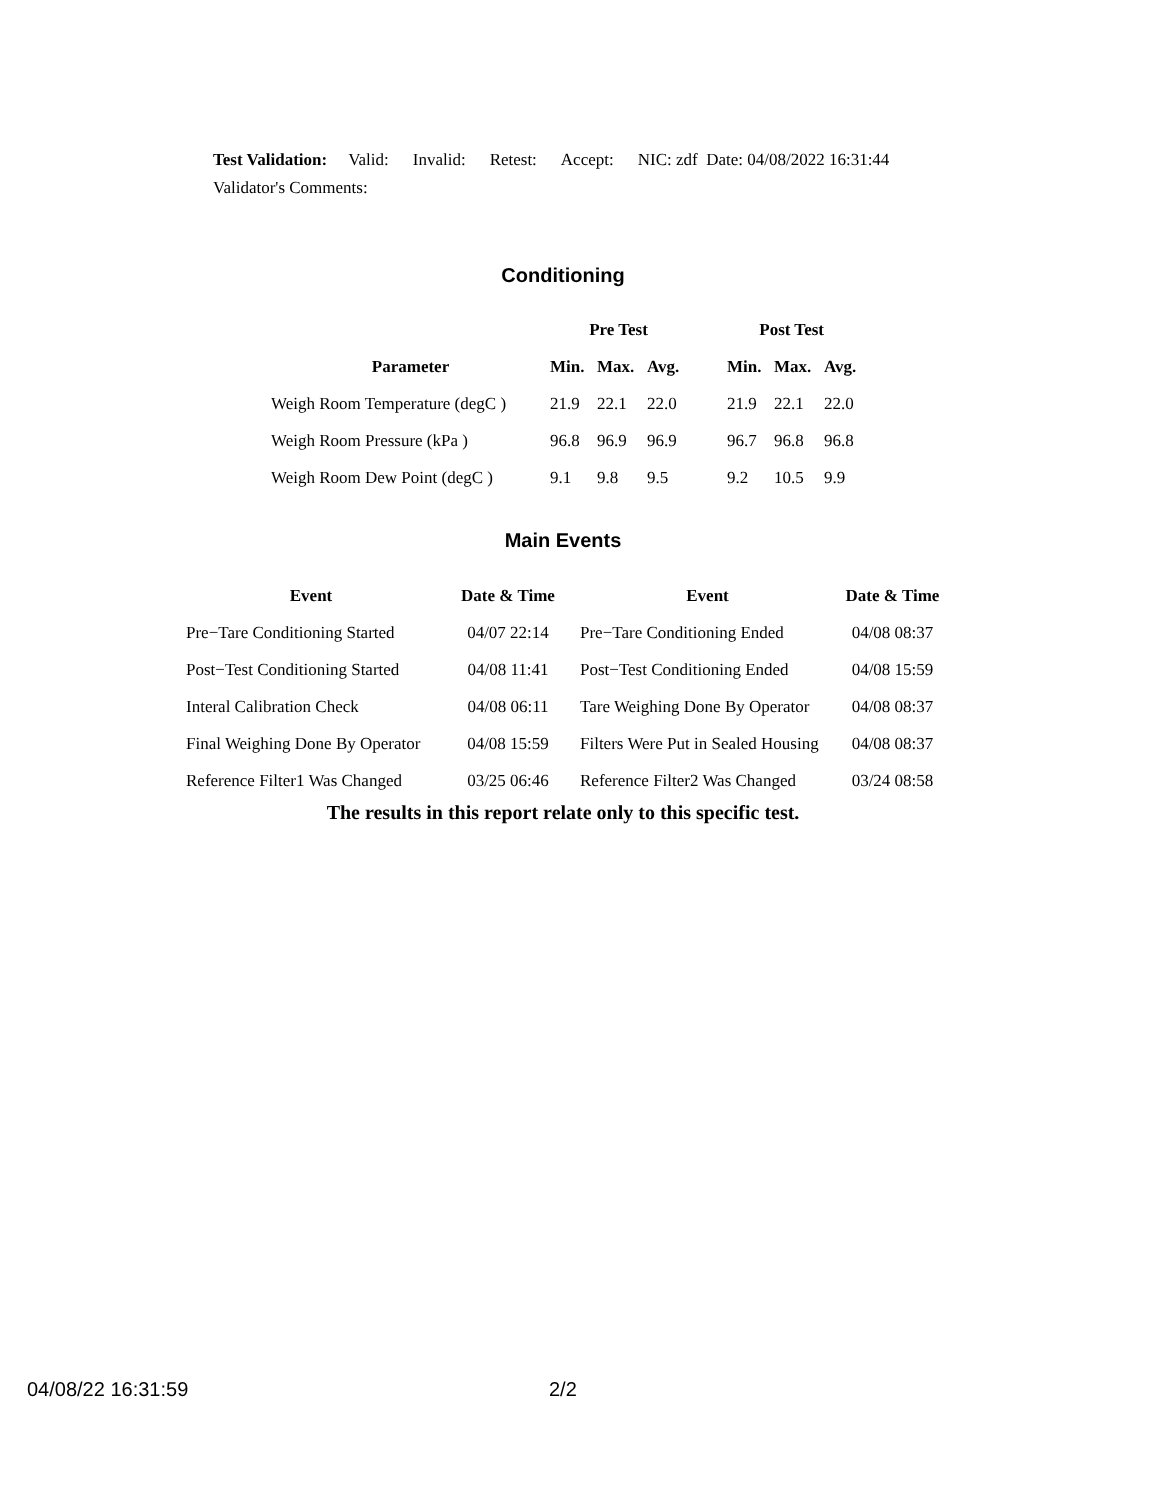Test Validation: Valid: Invalid: Retest: Accept: NIC: zdf Date: 04/08/2022 16:31:44
Validator's Comments:
Conditioning
| | Pre Test | | | | Post Test | | |
| --- | --- | --- | --- | --- | --- | --- | --- |
| Parameter | Min. | Max. | Avg. | | Min. | Max. | Avg. |
| Weigh Room Temperature (degC ) | 21.9 | 22.1 | 22.0 | | 21.9 | 22.1 | 22.0 |
| Weigh Room Pressure (kPa ) | 96.8 | 96.9 | 96.9 | | 96.7 | 96.8 | 96.8 |
| Weigh Room Dew Point (degC ) | 9.1 | 9.8 | 9.5 | | 9.2 | 10.5 | 9.9 |
Main Events
| Event | Date & Time | Event | Date & Time |
| --- | --- | --- | --- |
| Pre−Tare Conditioning Started | 04/07 22:14 | Pre−Tare Conditioning Ended | 04/08 08:37 |
| Post−Test Conditioning Started | 04/08 11:41 | Post−Test Conditioning Ended | 04/08 15:59 |
| Interal Calibration Check | 04/08 06:11 | Tare Weighing Done By Operator | 04/08 08:37 |
| Final Weighing Done By Operator | 04/08 15:59 | Filters Were Put in Sealed Housing | 04/08 08:37 |
| Reference Filter1 Was Changed | 03/25 06:46 | Reference Filter2 Was Changed | 03/24 08:58 |
The results in this report relate only to this specific test.
04/08/22 16:31:59 2/2